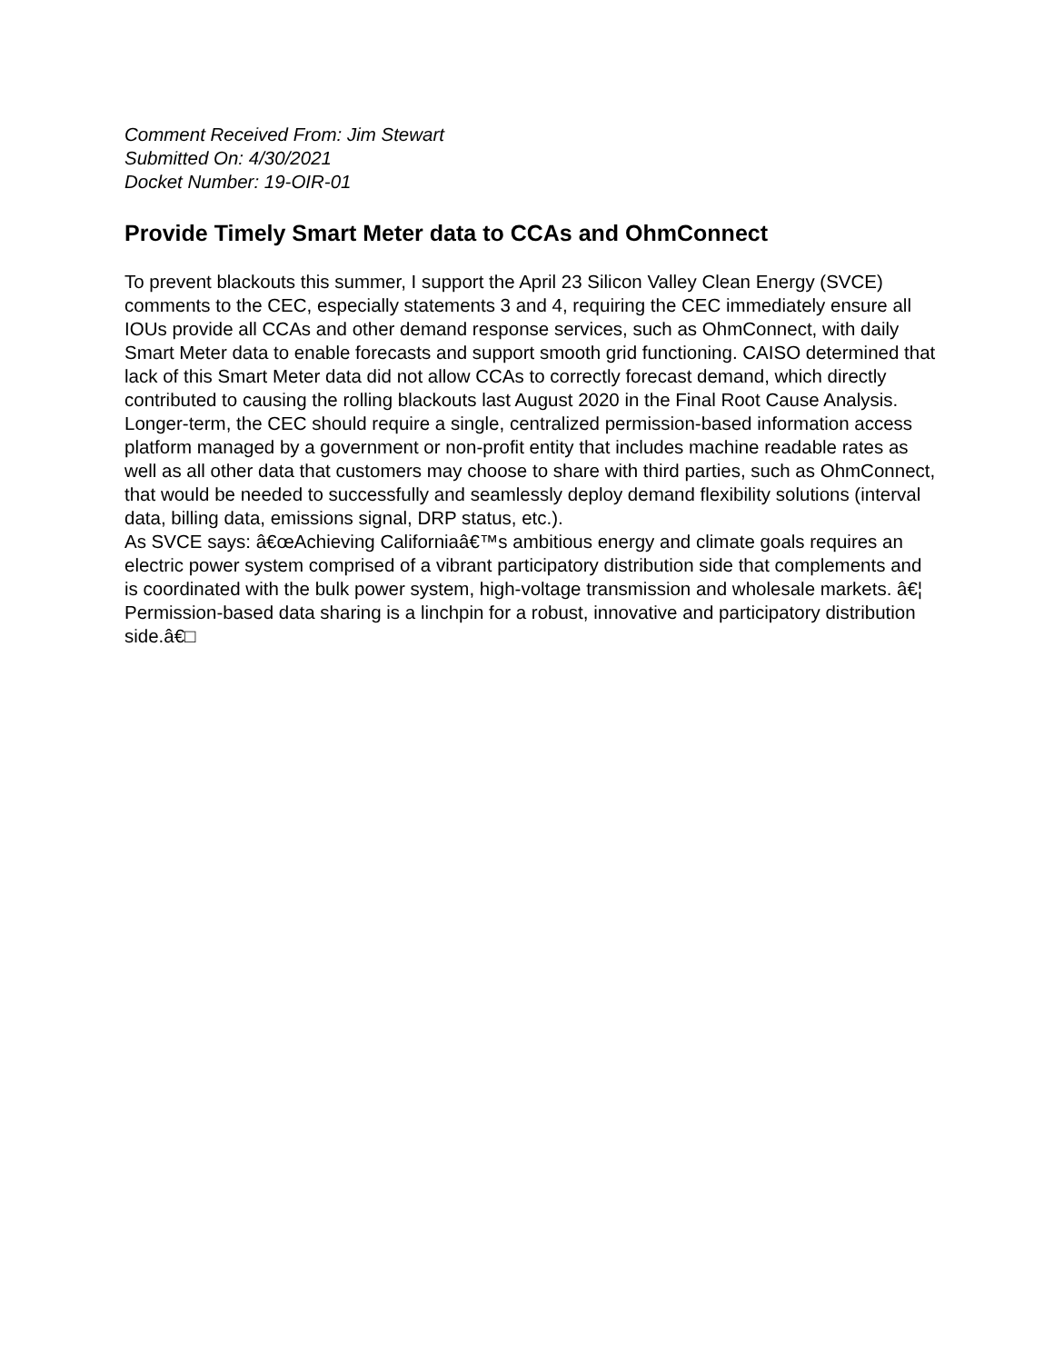Comment Received From: Jim Stewart
Submitted On: 4/30/2021
Docket Number: 19-OIR-01
Provide Timely Smart Meter data to CCAs and OhmConnect
To prevent blackouts this summer, I support the April 23 Silicon Valley Clean Energy (SVCE) comments to the CEC, especially statements 3 and 4, requiring the CEC immediately ensure all IOUs provide all CCAs and other demand response services, such as OhmConnect, with daily Smart Meter data to enable forecasts and support smooth grid functioning. CAISO determined that lack of this Smart Meter data did not allow CCAs to correctly forecast demand, which directly contributed to causing the rolling blackouts last August 2020 in the Final Root Cause Analysis.
Longer-term, the CEC should require a single, centralized permission-based information access platform managed by a government or non-profit entity that includes machine readable rates as well as all other data that customers may choose to share with third parties, such as OhmConnect, that would be needed to successfully and seamlessly deploy demand flexibility solutions (interval data, billing data, emissions signal, DRP status, etc.).
As SVCE says: â€œAchieving Californiaâ€™s ambitious energy and climate goals requires an electric power system comprised of a vibrant participatory distribution side that complements and is coordinated with the bulk power system, high-voltage transmission and wholesale markets. â€¦ Permission-based data sharing is a linchpin for a robust, innovative and participatory distribution side.â€□